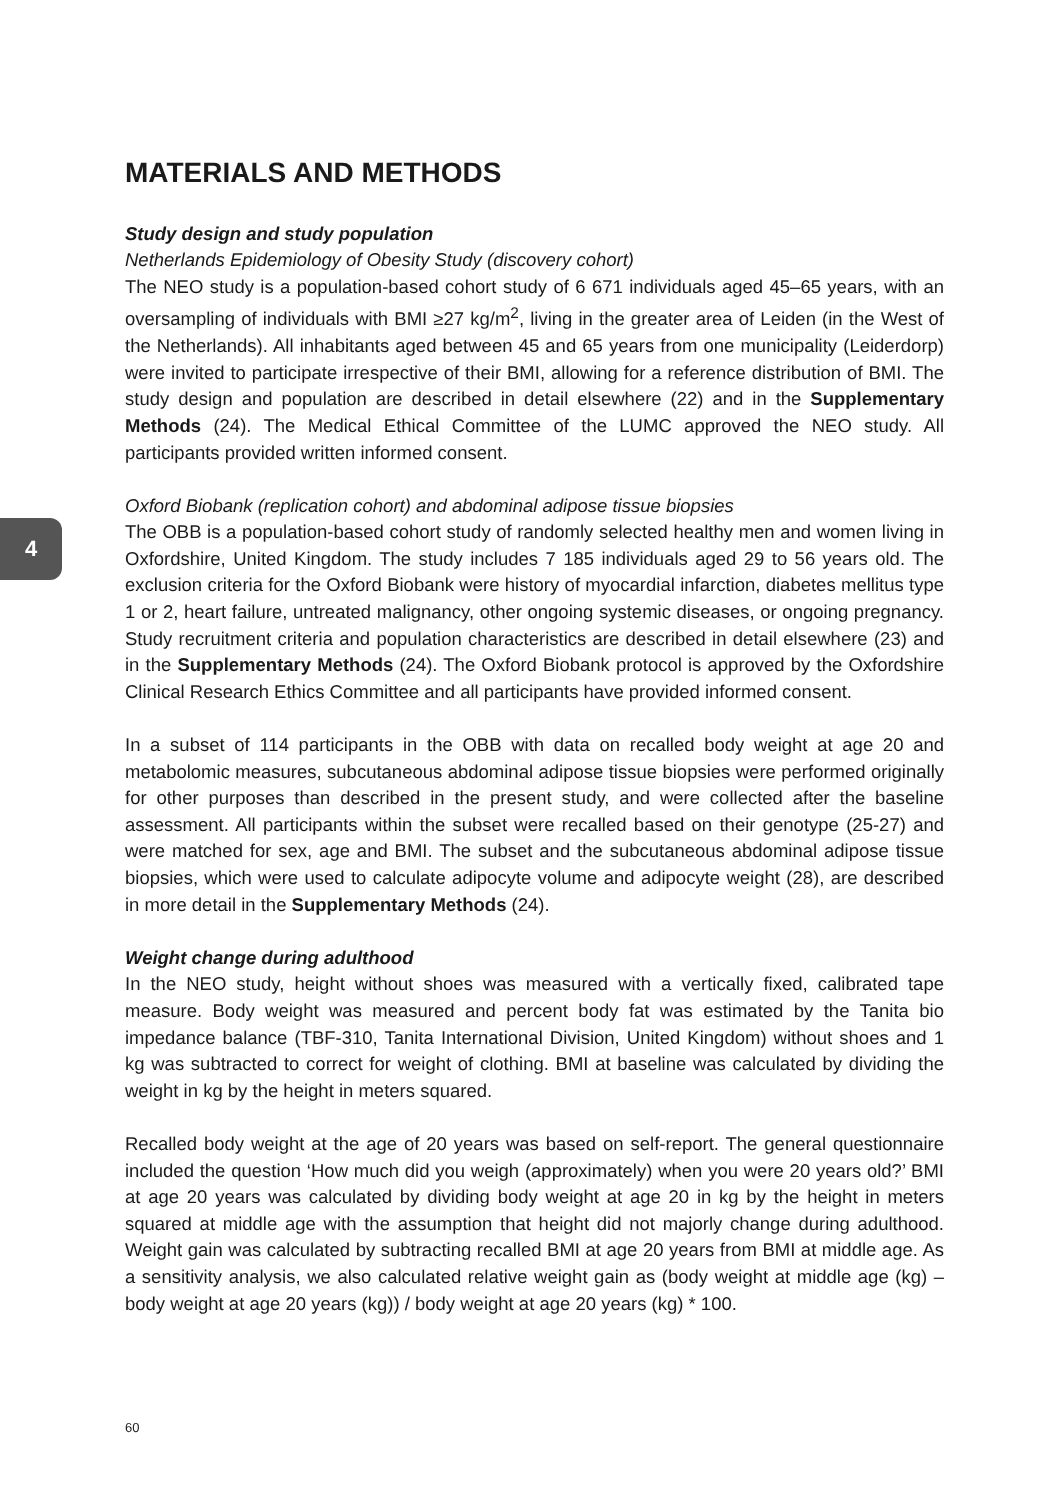4
MATERIALS AND METHODS
Study design and study population
Netherlands Epidemiology of Obesity Study (discovery cohort)
The NEO study is a population-based cohort study of 6 671 individuals aged 45–65 years, with an oversampling of individuals with BMI ≥27 kg/m<sup>2</sup>, living in the greater area of Leiden (in the West of the Netherlands). All inhabitants aged between 45 and 65 years from one municipality (Leiderdorp) were invited to participate irrespective of their BMI, allowing for a reference distribution of BMI. The study design and population are described in detail elsewhere (22) and in the Supplementary Methods (24). The Medical Ethical Committee of the LUMC approved the NEO study. All participants provided written informed consent.
Oxford Biobank (replication cohort) and abdominal adipose tissue biopsies
The OBB is a population-based cohort study of randomly selected healthy men and women living in Oxfordshire, United Kingdom. The study includes 7 185 individuals aged 29 to 56 years old. The exclusion criteria for the Oxford Biobank were history of myocardial infarction, diabetes mellitus type 1 or 2, heart failure, untreated malignancy, other ongoing systemic diseases, or ongoing pregnancy. Study recruitment criteria and population characteristics are described in detail elsewhere (23) and in the Supplementary Methods (24). The Oxford Biobank protocol is approved by the Oxfordshire Clinical Research Ethics Committee and all participants have provided informed consent.
In a subset of 114 participants in the OBB with data on recalled body weight at age 20 and metabolomic measures, subcutaneous abdominal adipose tissue biopsies were performed originally for other purposes than described in the present study, and were collected after the baseline assessment. All participants within the subset were recalled based on their genotype (25-27) and were matched for sex, age and BMI. The subset and the subcutaneous abdominal adipose tissue biopsies, which were used to calculate adipocyte volume and adipocyte weight (28), are described in more detail in the Supplementary Methods (24).
Weight change during adulthood
In the NEO study, height without shoes was measured with a vertically fixed, calibrated tape measure. Body weight was measured and percent body fat was estimated by the Tanita bio impedance balance (TBF-310, Tanita International Division, United Kingdom) without shoes and 1 kg was subtracted to correct for weight of clothing. BMI at baseline was calculated by dividing the weight in kg by the height in meters squared.
Recalled body weight at the age of 20 years was based on self-report. The general questionnaire included the question ‘How much did you weigh (approximately) when you were 20 years old?’ BMI at age 20 years was calculated by dividing body weight at age 20 in kg by the height in meters squared at middle age with the assumption that height did not majorly change during adulthood. Weight gain was calculated by subtracting recalled BMI at age 20 years from BMI at middle age. As a sensitivity analysis, we also calculated relative weight gain as (body weight at middle age (kg) – body weight at age 20 years (kg)) / body weight at age 20 years (kg) * 100.
60